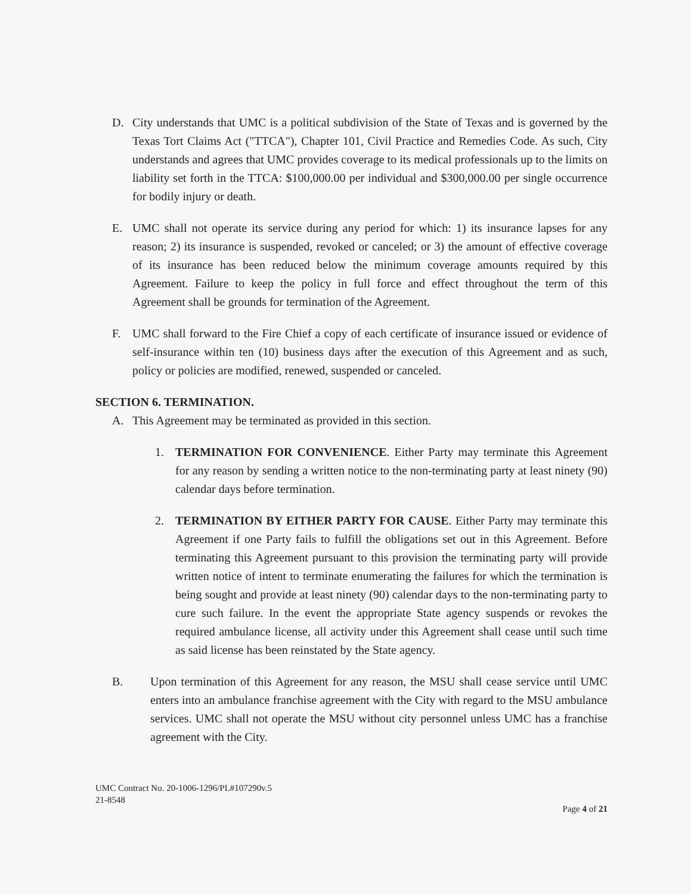D. City understands that UMC is a political subdivision of the State of Texas and is governed by the Texas Tort Claims Act ("TTCA"), Chapter 101, Civil Practice and Remedies Code. As such, City understands and agrees that UMC provides coverage to its medical professionals up to the limits on liability set forth in the TTCA: $100,000.00 per individual and $300,000.00 per single occurrence for bodily injury or death.
E. UMC shall not operate its service during any period for which: 1) its insurance lapses for any reason; 2) its insurance is suspended, revoked or canceled; or 3) the amount of effective coverage of its insurance has been reduced below the minimum coverage amounts required by this Agreement. Failure to keep the policy in full force and effect throughout the term of this Agreement shall be grounds for termination of the Agreement.
F. UMC shall forward to the Fire Chief a copy of each certificate of insurance issued or evidence of self-insurance within ten (10) business days after the execution of this Agreement and as such, policy or policies are modified, renewed, suspended or canceled.
SECTION 6. TERMINATION.
A. This Agreement may be terminated as provided in this section.
1. TERMINATION FOR CONVENIENCE. Either Party may terminate this Agreement for any reason by sending a written notice to the non-terminating party at least ninety (90) calendar days before termination.
2. TERMINATION BY EITHER PARTY FOR CAUSE. Either Party may terminate this Agreement if one Party fails to fulfill the obligations set out in this Agreement. Before terminating this Agreement pursuant to this provision the terminating party will provide written notice of intent to terminate enumerating the failures for which the termination is being sought and provide at least ninety (90) calendar days to the non-terminating party to cure such failure. In the event the appropriate State agency suspends or revokes the required ambulance license, all activity under this Agreement shall cease until such time as said license has been reinstated by the State agency.
B. Upon termination of this Agreement for any reason, the MSU shall cease service until UMC enters into an ambulance franchise agreement with the City with regard to the MSU ambulance services. UMC shall not operate the MSU without city personnel unless UMC has a franchise agreement with the City.
UMC Contract No. 20-1006-1296/PL#107290v.5
21-8548
Page 4 of 21